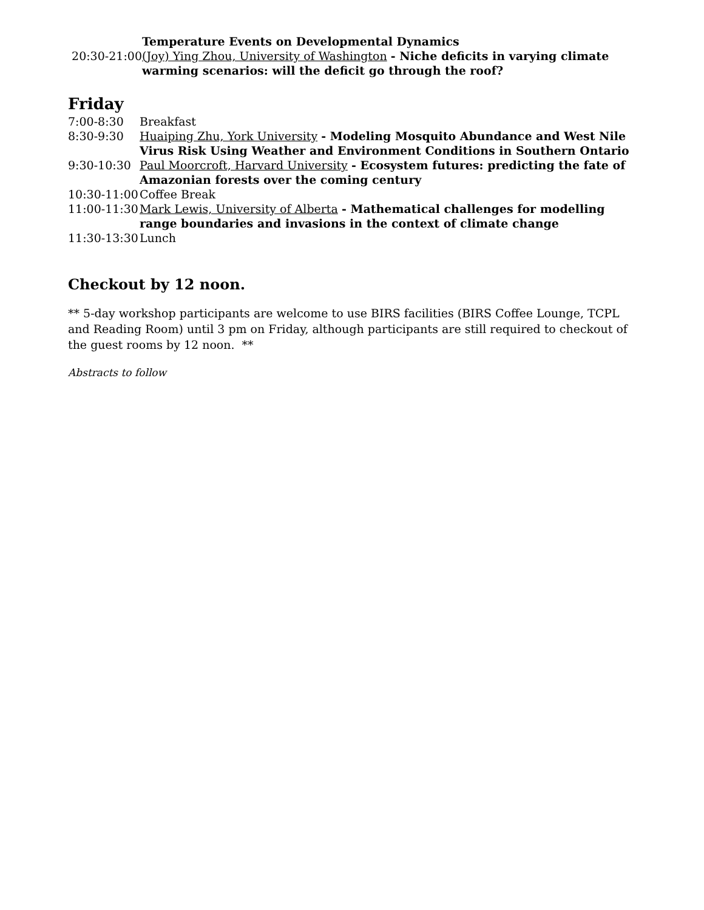| | Temperature Events on Developmental Dynamics |
| 20:30-21:00 | (Joy) Ying Zhou, University of Washington - Niche deficits in varying climate warming scenarios: will the deficit go through the roof? |
Friday
| 7:00-8:30 | Breakfast |
| 8:30-9:30 | Huaiping Zhu, York University - Modeling Mosquito Abundance and West Nile Virus Risk Using Weather and Environment Conditions in Southern Ontario |
| 9:30-10:30 | Paul Moorcroft, Harvard University - Ecosystem futures: predicting the fate of Amazonian forests over the coming century |
| 10:30-11:00 | Coffee Break |
| 11:00-11:30 | Mark Lewis, University of Alberta - Mathematical challenges for modelling range boundaries and invasions in the context of climate change |
| 11:30-13:30 | Lunch |
Checkout by 12 noon.
** 5-day workshop participants are welcome to use BIRS facilities (BIRS Coffee Lounge, TCPL and Reading Room) until 3 pm on Friday, although participants are still required to checkout of the guest rooms by 12 noon. **
Abstracts to follow